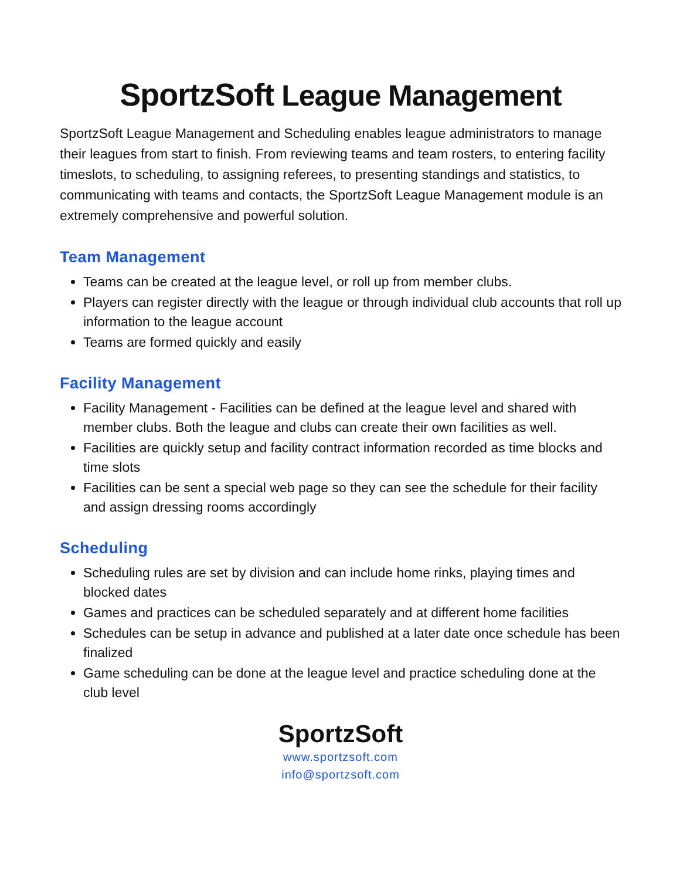SportzSoft League Management
SportzSoft League Management and Scheduling enables league administrators to manage their leagues from start to finish. From reviewing teams and team rosters, to entering facility timeslots, to scheduling, to assigning referees, to presenting standings and statistics, to communicating with teams and contacts, the SportzSoft League Management module is an extremely comprehensive and powerful solution.
Team Management
Teams can be created at the league level, or roll up from member clubs.
Players can register directly with the league or through individual club accounts that roll up information to the league account
Teams are formed quickly and easily
Facility Management
Facility Management - Facilities can be defined at the league level and shared with member clubs. Both the league and clubs can create their own facilities as well.
Facilities are quickly setup and facility contract information recorded as time blocks and time slots
Facilities can be sent a special web page so they can see the schedule for their facility and assign dressing rooms accordingly
Scheduling
Scheduling rules are set by division and can include home rinks, playing times and blocked dates
Games and practices can be scheduled separately and at different home facilities
Schedules can be setup in advance and published at a later date once schedule has been finalized
Game scheduling can be done at the league level and practice scheduling done at the club level
SportzSoft
www.sportzsoft.com
info@sportzsoft.com